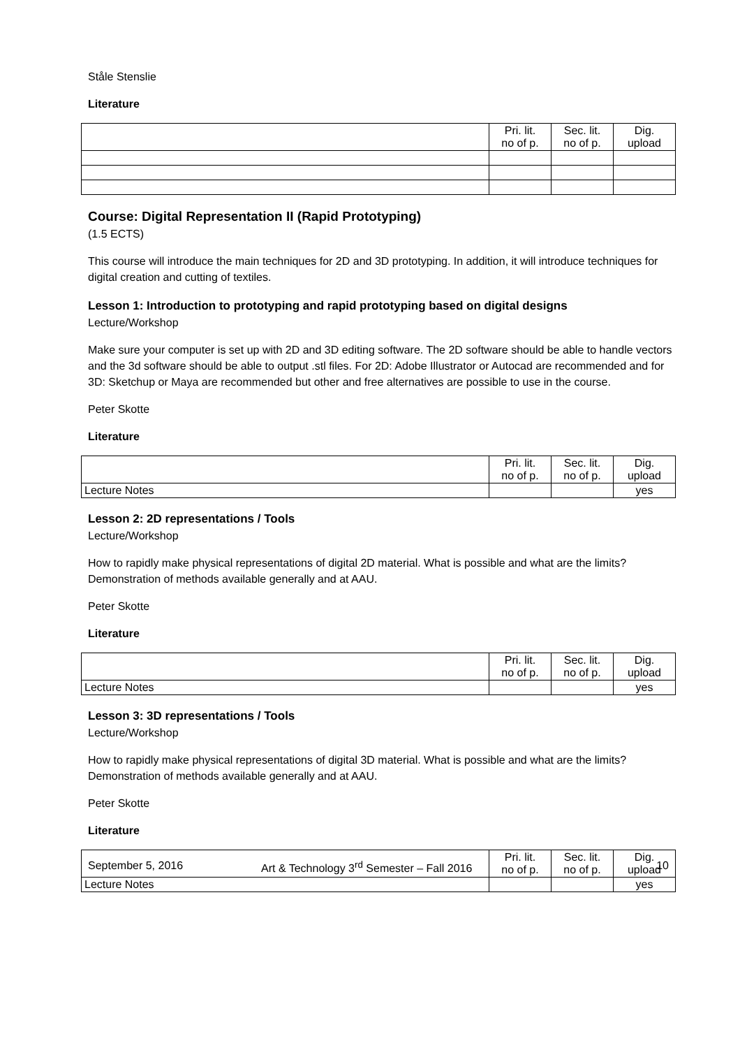Ståle Stenslie
Literature
| | Pri. lit. no of p. | Sec. lit. no of p. | Dig. upload |
| --- | --- | --- | --- |
Course: Digital Representation II (Rapid Prototyping)
(1.5 ECTS)
This course will introduce the main techniques for 2D and 3D prototyping. In addition, it will introduce techniques for digital creation and cutting of textiles.
Lesson 1: Introduction to prototyping and rapid prototyping based on digital designs
Lecture/Workshop
Make sure your computer is set up with 2D and 3D editing software. The 2D software should be able to handle vectors and the 3d software should be able to output .stl files. For 2D: Adobe Illustrator or Autocad are recommended and for 3D: Sketchup or Maya are recommended but other and free alternatives are possible to use in the course.
Peter Skotte
Literature
| | Pri. lit. no of p. | Sec. lit. no of p. | Dig. upload |
| --- | --- | --- | --- |
| Lecture Notes | | | yes |
Lesson 2: 2D representations / Tools
Lecture/Workshop
How to rapidly make physical representations of digital 2D material. What is possible and what are the limits? Demonstration of methods available generally and at AAU.
Peter Skotte
Literature
| | Pri. lit. no of p. | Sec. lit. no of p. | Dig. upload |
| --- | --- | --- | --- |
| Lecture Notes | | | yes |
Lesson 3: 3D representations / Tools
Lecture/Workshop
How to rapidly make physical representations of digital 3D material. What is possible and what are the limits? Demonstration of methods available generally and at AAU.
Peter Skotte
Literature
| | Pri. lit. no of p. | Sec. lit. no of p. | Dig. upload |
| --- | --- | --- | --- |
| Lecture Notes | | | yes |
September 5, 2016 Art & Technology 3<sup>rd</sup> Semester – Fall 2016 10